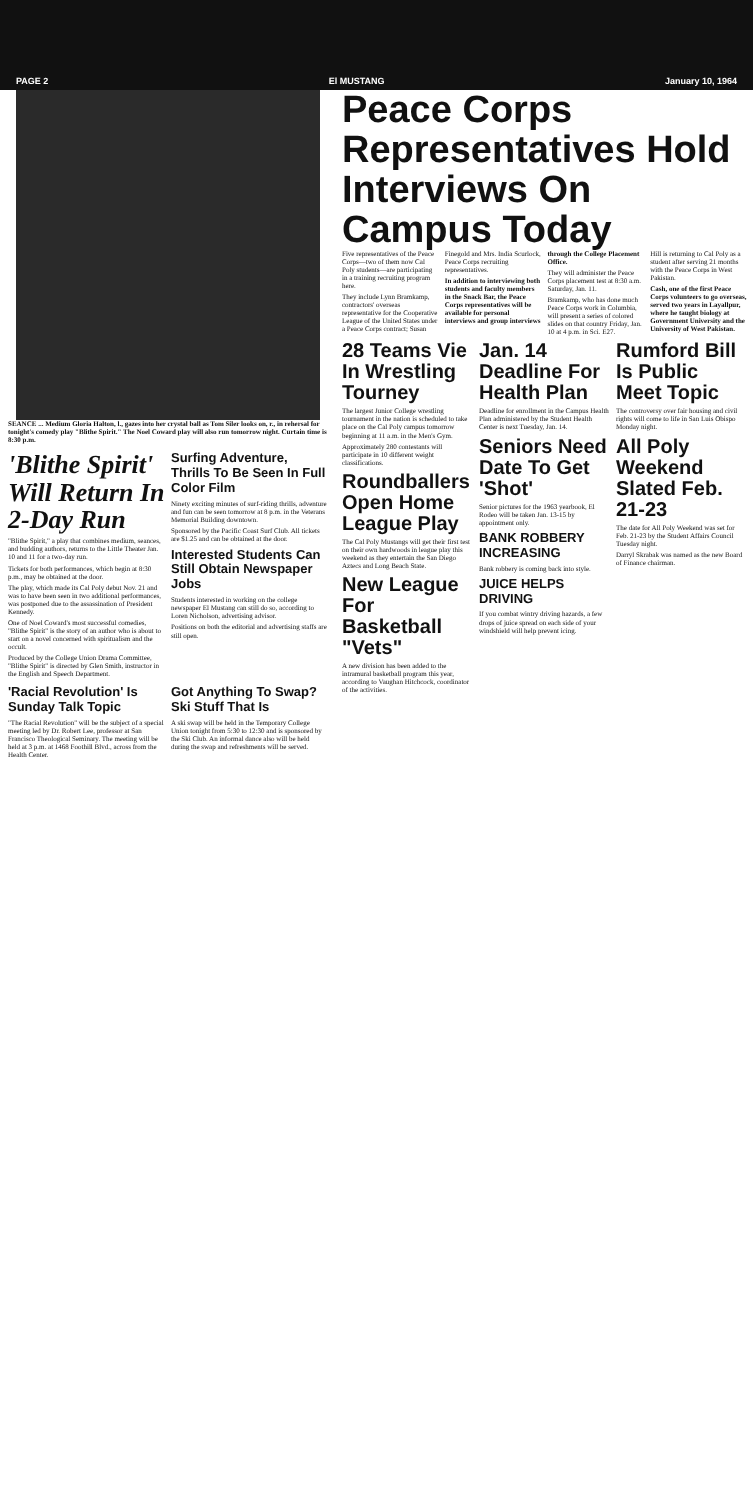PAGE 2 El MUSTANG January 10, 1964
SEANCE ... Medium Gloria Halton, l., gazes into her crystal ball as Tom Siler looks on, r., in rehersal for tonight's comedy play "Blithe Spirit." The Noel Coward play will also run tomorrow night. Curtain time is 8:30 p.m.
'Blithe Spirit' Will Return In 2-Day Run
"Blithe Spirit," a play that combines medium, seances, and budding authors, returns to the Little Theater Jan. 10 and 11 for a two-day run.
Tickets for both performances, which begin at 8:30 p.m., may be obtained at the door.
The play, which made its Cal Poly debut Nov. 21 and was to have been seen in two additional performances, was postponed due to the assassination of President Kennedy.
One of Noel Coward's most successful comedies, "Blithe Spirit" is the story of an author who is about to start on a novel concerned with spiritualism and the occult.
Produced by the College Union Drama Committee, "Blithe Spirit" is directed by Glen Smith, instructor in the English and Speech Department.
Surfing Adventure, Thrills To Be Seen In Full Color Film
Ninety exciting minutes of surf-riding thrills, adventure and fun can be seen tomorrow at 8 p.m. in the Veterans Memorial Building downtown.
Sponsored by the Pacific Coast Surf Club. All tickets are $1.25 and can be obtained at the door.
Interested Students Can Still Obtain Newspaper Jobs
Students interested in working on the college newspaper El Mustang can still do so, according to Loren Nicholson, advertising advisor.
Positions on both the editorial and advertising staffs are still open.
'Racial Revolution' Is Sunday Talk Topic
"The Racial Revolution" will be the subject of a special meeting led by Dr. Robert Lee, professor at San Francisco Theological Seminary. The meeting will be held at 3 p.m. at 1468 Foothill Blvd., across from the Health Center.
Got Anything To Swap? Ski Stuff That Is
A ski swap will be held in the Temporary College Union tonight from 5:30 to 12:30 and is sponsored by the Ski Club. An informal dance also will be held during the swap and refreshments will be served.
Peace Corps Representatives Hold Interviews On Campus Today
Five representatives of the Peace Corps—two of them now Cal Poly students—are participating in a training recruiting program here.
They include Lynn Bramkamp, contractors' overseas representative for the Cooperative League of the United States under a Peace Corps contract; Susan Finegold and Mrs. India Scurlock, Peace Corps recruiting representatives.
In addition to interviewing both students and faculty members in the Snack Bar, the Peace Corps representatives will be available for personal interviews and group interviews through the College Placement Office.
They will administer the Peace Corps placement test at 8:30 a.m. Saturday, Jan. 11.
Bramkamp, who has done much Peace Corps work in Columbia, will present a series of colored slides on that country Friday, Jan. 10 at 4 p.m. in Sci. E27.
Hill is returning to Cal Poly as a student after serving 21 months with the Peace Corps in West Pakistan.
Cash, one of the first Peace Corps volunteers to go overseas, served two years in Layallpur, where he taught biology at Government University and the University of West Pakistan.
28 Teams Vie In Wrestling Tourney
The largest Junior College wrestling tournament in the nation is scheduled to take place on the Cal Poly campus tomorrow beginning at 11 a.m. in the Men's Gym.
Approximately 280 contestants will participate in 10 different weight classifications.
Roundballers Open Home League Play
The Cal Poly Mustangs will get their first test on their own hardwoods in league play this weekend as they entertain the San Diego Aztecs and Long Beach State.
New League For Basketball "Vets"
A new division has been added to the intramural basketball program this year, according to Vaughan Hitchcock, coordinator of the activities.
Jan. 14 Deadline For Health Plan
Deadline for enrollment in the Campus Health Plan administered by the Student Health Center is next Tuesday, Jan. 14.
Seniors Need Date To Get 'Shot'
Senior pictures for the 1963 yearbook, El Rodeo will be taken Jan. 13-15 by appointment only.
BANK ROBBERY INCREASING
Bank robbery is coming back into style.
JUICE HELPS DRIVING
If you combat wintry driving hazards, a few drops of juice spread on each side of your windshield will help prevent icing.
Rumford Bill Is Public Meet Topic
The controversy over fair housing and civil rights will come to life in San Luis Obispo Monday night.
All Poly Weekend Slated Feb. 21-23
The date for All Poly Weekend was set for Feb. 21-23 by the Student Affairs Council Tuesday night.
Darryl Skrabak was named as the new Board of Finance chairman.